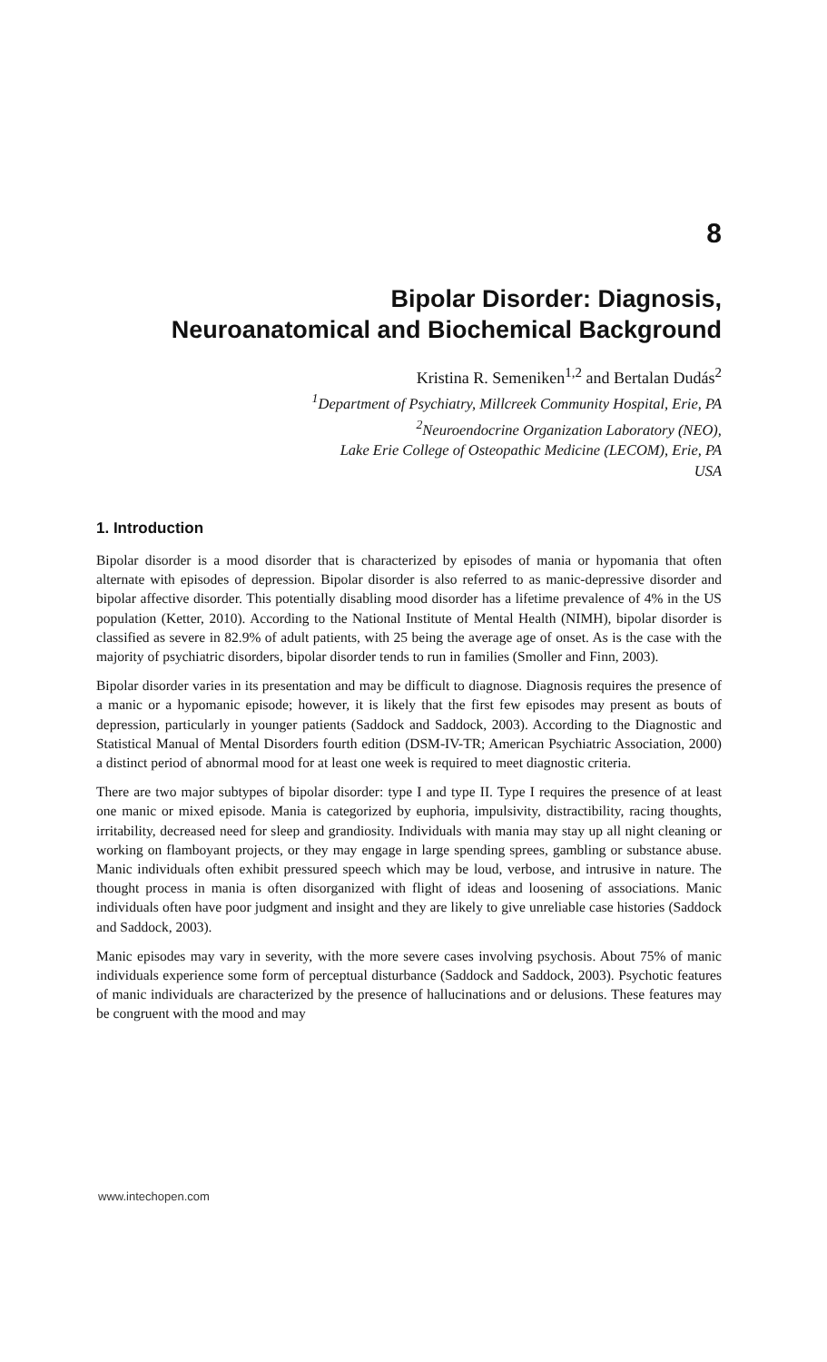8
Bipolar Disorder: Diagnosis,
Neuroanatomical and Biochemical Background
Kristina R. Semeniken<sup>1,2</sup> and Bertalan Dudás<sup>2</sup>
<sup>1</sup> Department of Psychiatry, Millcreek Community Hospital, Erie, PA
<sup>2</sup> Neuroendocrine Organization Laboratory (NEO),
Lake Erie College of Osteopathic Medicine (LECOM), Erie, PA
USA
1. Introduction
Bipolar disorder is a mood disorder that is characterized by episodes of mania or hypomania that often alternate with episodes of depression. Bipolar disorder is also referred to as manic-depressive disorder and bipolar affective disorder. This potentially disabling mood disorder has a lifetime prevalence of 4% in the US population (Ketter, 2010). According to the National Institute of Mental Health (NIMH), bipolar disorder is classified as severe in 82.9% of adult patients, with 25 being the average age of onset. As is the case with the majority of psychiatric disorders, bipolar disorder tends to run in families (Smoller and Finn, 2003).
Bipolar disorder varies in its presentation and may be difficult to diagnose. Diagnosis requires the presence of a manic or a hypomanic episode; however, it is likely that the first few episodes may present as bouts of depression, particularly in younger patients (Saddock and Saddock, 2003). According to the Diagnostic and Statistical Manual of Mental Disorders fourth edition (DSM-IV-TR; American Psychiatric Association, 2000) a distinct period of abnormal mood for at least one week is required to meet diagnostic criteria.
There are two major subtypes of bipolar disorder: type I and type II. Type I requires the presence of at least one manic or mixed episode. Mania is categorized by euphoria, impulsivity, distractibility, racing thoughts, irritability, decreased need for sleep and grandiosity. Individuals with mania may stay up all night cleaning or working on flamboyant projects, or they may engage in large spending sprees, gambling or substance abuse. Manic individuals often exhibit pressured speech which may be loud, verbose, and intrusive in nature. The thought process in mania is often disorganized with flight of ideas and loosening of associations. Manic individuals often have poor judgment and insight and they are likely to give unreliable case histories (Saddock and Saddock, 2003).
Manic episodes may vary in severity, with the more severe cases involving psychosis. About 75% of manic individuals experience some form of perceptual disturbance (Saddock and Saddock, 2003). Psychotic features of manic individuals are characterized by the presence of hallucinations and or delusions. These features may be congruent with the mood and may
www.intechopen.com